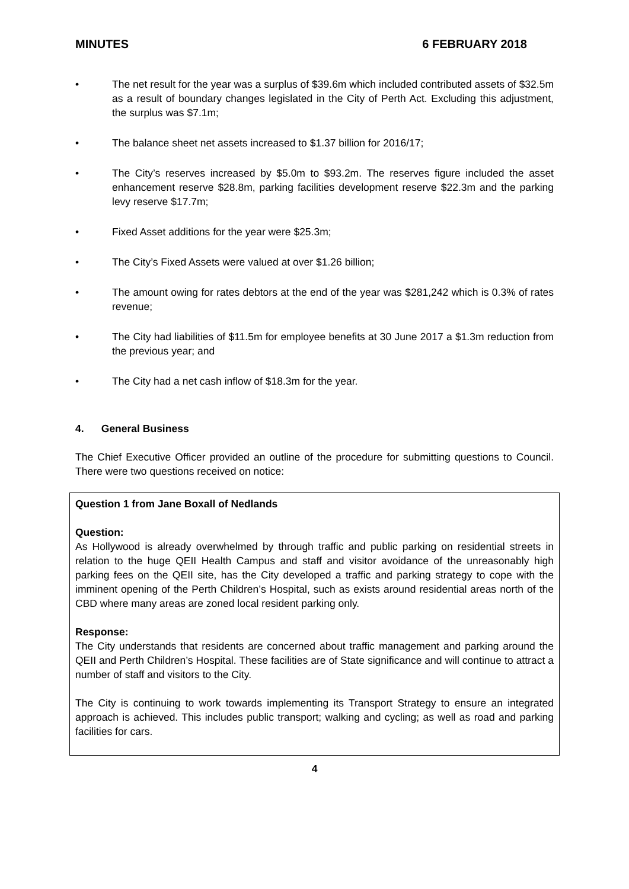MINUTES 6 FEBRUARY 2018
• The net result for the year was a surplus of $39.6m which included contributed assets of $32.5m as a result of boundary changes legislated in the City of Perth Act. Excluding this adjustment, the surplus was $7.1m;
• The balance sheet net assets increased to $1.37 billion for 2016/17;
• The City’s reserves increased by $5.0m to $93.2m. The reserves figure included the asset enhancement reserve $28.8m, parking facilities development reserve $22.3m and the parking levy reserve $17.7m;
• Fixed Asset additions for the year were $25.3m;
• The City’s Fixed Assets were valued at over $1.26 billion;
• The amount owing for rates debtors at the end of the year was $281,242 which is 0.3% of rates revenue;
• The City had liabilities of $11.5m for employee benefits at 30 June 2017 a $1.3m reduction from the previous year; and
• The City had a net cash inflow of $18.3m for the year.
4. General Business
The Chief Executive Officer provided an outline of the procedure for submitting questions to Council. There were two questions received on notice:
Question 1 from Jane Boxall of Nedlands
Question:
As Hollywood is already overwhelmed by through traffic and public parking on residential streets in relation to the huge QEII Health Campus and staff and visitor avoidance of the unreasonably high parking fees on the QEII site, has the City developed a traffic and parking strategy to cope with the imminent opening of the Perth Children’s Hospital, such as exists around residential areas north of the CBD where many areas are zoned local resident parking only.
Response:
The City understands that residents are concerned about traffic management and parking around the QEII and Perth Children’s Hospital. These facilities are of State significance and will continue to attract a number of staff and visitors to the City.
The City is continuing to work towards implementing its Transport Strategy to ensure an integrated approach is achieved. This includes public transport; walking and cycling; as well as road and parking facilities for cars.
4